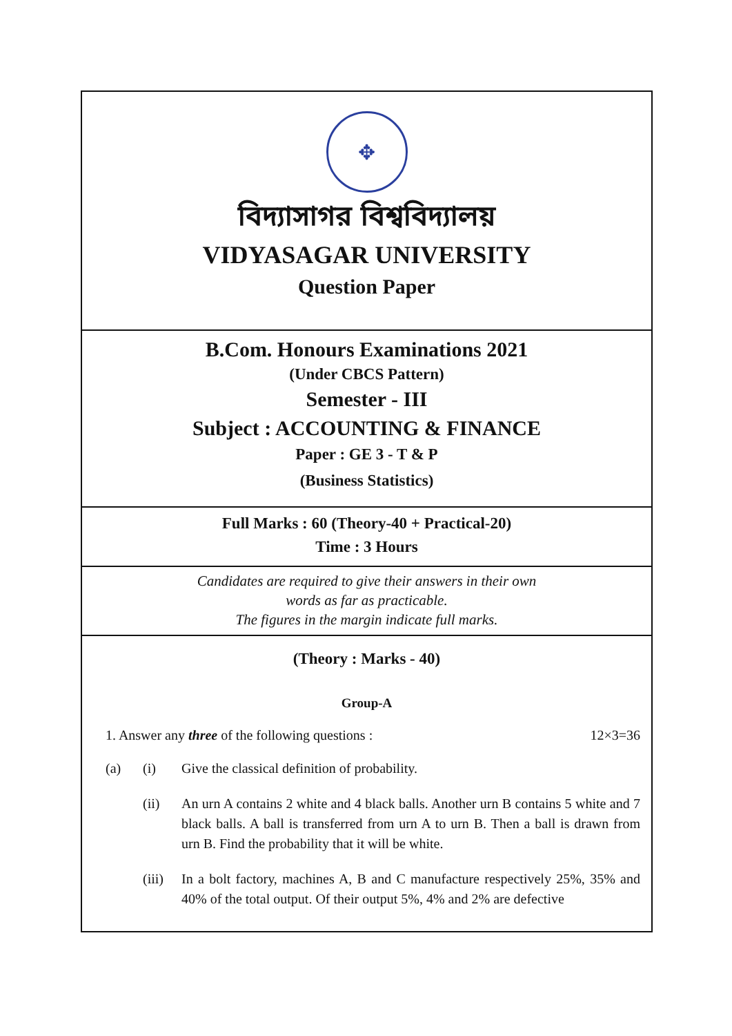✥
বিদ্যাসাগর বিশ্ববিদ্যালয়
VIDYASAGAR UNIVERSITY
Question Paper
B.Com. Honours Examinations 2021
(Under CBCS Pattern)
Semester - III
Subject : ACCOUNTING & FINANCE
Paper : GE 3 - T & P
(Business Statistics)
Full Marks : 60 (Theory-40 + Practical-20)
Time : 3 Hours
Candidates are required to give their answers in their own
words as far as practicable.
The figures in the margin indicate full marks.
(Theory : Marks - 40)
Group-A
1. Answer any three of the following questions : 12×3=36
(a) (i) Give the classical definition of probability.
(ii) An urn A contains 2 white and 4 black balls. Another urn B contains 5 white and 7 black balls. A ball is transferred from urn A to urn B. Then a ball is drawn from urn B. Find the probability that it will be white.
(iii)
In a bolt factory, machines A, B and C manufacture respectively 25%, 35% and 40% of the total output. Of their output 5%, 4% and 2% are defective